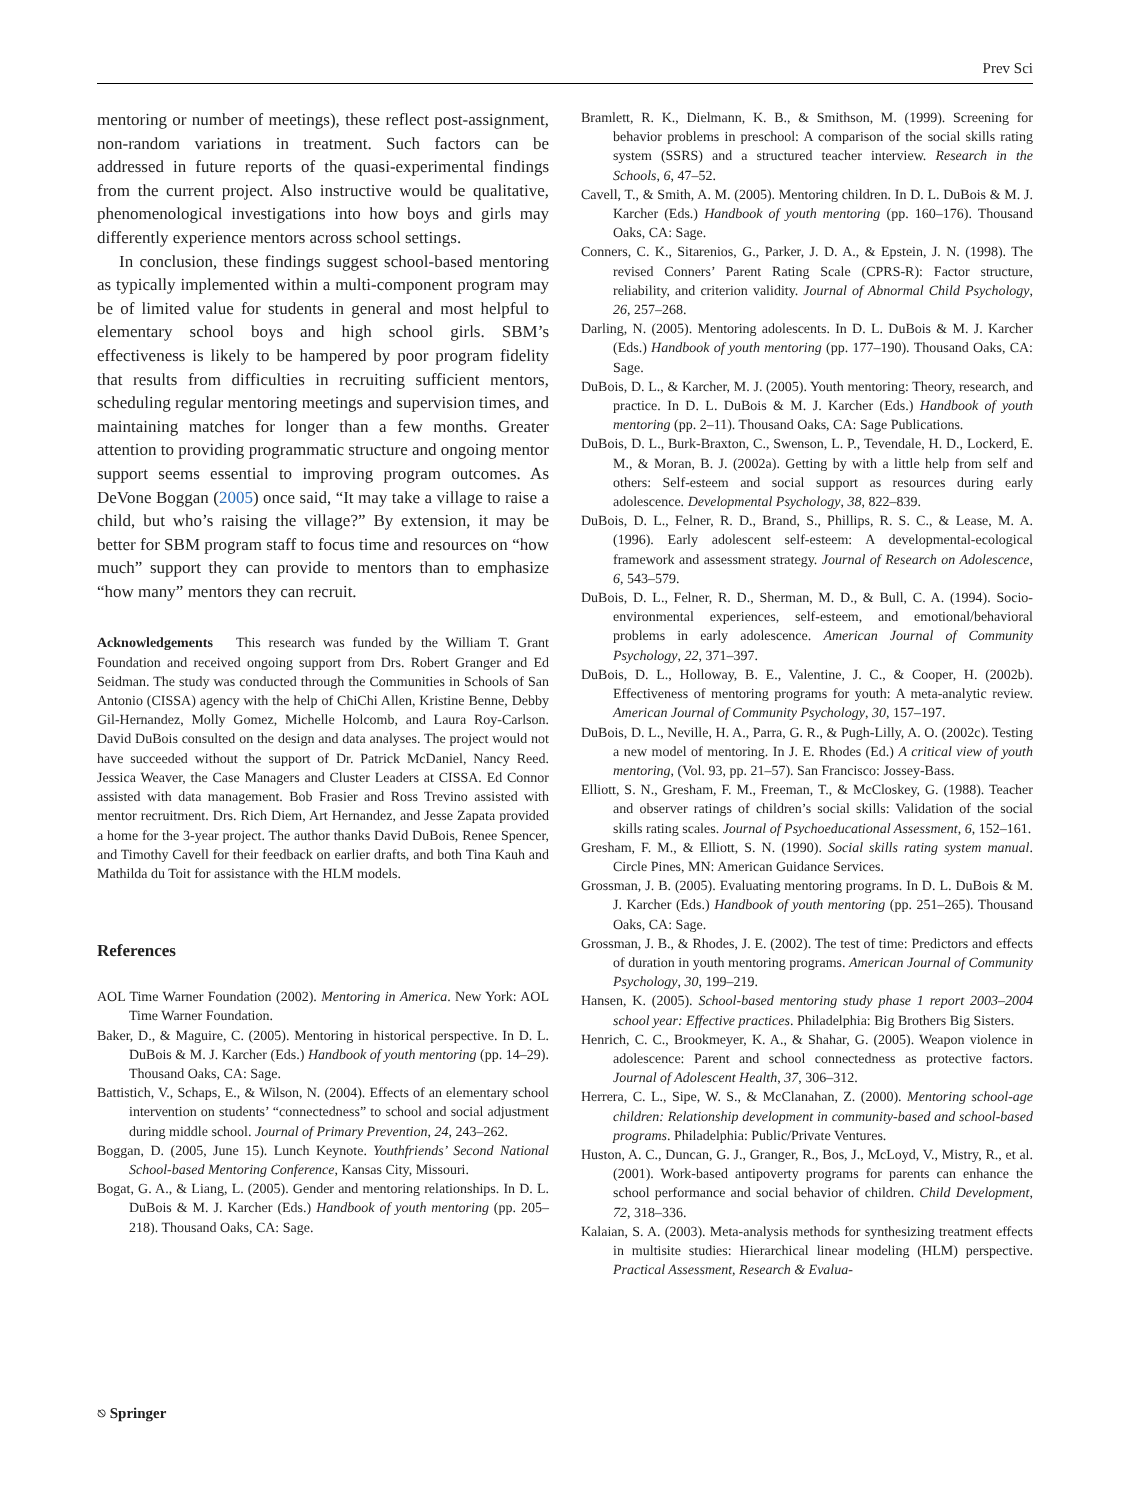Prev Sci
mentoring or number of meetings), these reflect post-assignment, non-random variations in treatment. Such factors can be addressed in future reports of the quasi-experimental findings from the current project. Also instructive would be qualitative, phenomenological investigations into how boys and girls may differently experience mentors across school settings.
In conclusion, these findings suggest school-based mentoring as typically implemented within a multi-component program may be of limited value for students in general and most helpful to elementary school boys and high school girls. SBM’s effectiveness is likely to be hampered by poor program fidelity that results from difficulties in recruiting sufficient mentors, scheduling regular mentoring meetings and supervision times, and maintaining matches for longer than a few months. Greater attention to providing programmatic structure and ongoing mentor support seems essential to improving program outcomes. As DeVone Boggan (2005) once said, “It may take a village to raise a child, but who’s raising the village?” By extension, it may be better for SBM program staff to focus time and resources on “how much” support they can provide to mentors than to emphasize “how many” mentors they can recruit.
Acknowledgements This research was funded by the William T. Grant Foundation and received ongoing support from Drs. Robert Granger and Ed Seidman. The study was conducted through the Communities in Schools of San Antonio (CISSA) agency with the help of ChiChi Allen, Kristine Benne, Debby Gil-Hernandez, Molly Gomez, Michelle Holcomb, and Laura Roy-Carlson. David DuBois consulted on the design and data analyses. The project would not have succeeded without the support of Dr. Patrick McDaniel, Nancy Reed. Jessica Weaver, the Case Managers and Cluster Leaders at CISSA. Ed Connor assisted with data management. Bob Frasier and Ross Trevino assisted with mentor recruitment. Drs. Rich Diem, Art Hernandez, and Jesse Zapata provided a home for the 3-year project. The author thanks David DuBois, Renee Spencer, and Timothy Cavell for their feedback on earlier drafts, and both Tina Kauh and Mathilda du Toit for assistance with the HLM models.
References
AOL Time Warner Foundation (2002). Mentoring in America. New York: AOL Time Warner Foundation.
Baker, D., & Maguire, C. (2005). Mentoring in historical perspective. In D. L. DuBois & M. J. Karcher (Eds.) Handbook of youth mentoring (pp. 14–29). Thousand Oaks, CA: Sage.
Battistich, V., Schaps, E., & Wilson, N. (2004). Effects of an elementary school intervention on students’ “connectedness” to school and social adjustment during middle school. Journal of Primary Prevention, 24, 243–262.
Boggan, D. (2005, June 15). Lunch Keynote. Youthfriends’ Second National School-based Mentoring Conference, Kansas City, Missouri.
Bogat, G. A., & Liang, L. (2005). Gender and mentoring relationships. In D. L. DuBois & M. J. Karcher (Eds.) Handbook of youth mentoring (pp. 205–218). Thousand Oaks, CA: Sage.
Bramlett, R. K., Dielmann, K. B., & Smithson, M. (1999). Screening for behavior problems in preschool: A comparison of the social skills rating system (SSRS) and a structured teacher interview. Research in the Schools, 6, 47–52.
Cavell, T., & Smith, A. M. (2005). Mentoring children. In D. L. DuBois & M. J. Karcher (Eds.) Handbook of youth mentoring (pp. 160–176). Thousand Oaks, CA: Sage.
Conners, C. K., Sitarenios, G., Parker, J. D. A., & Epstein, J. N. (1998). The revised Conners’ Parent Rating Scale (CPRS-R): Factor structure, reliability, and criterion validity. Journal of Abnormal Child Psychology, 26, 257–268.
Darling, N. (2005). Mentoring adolescents. In D. L. DuBois & M. J. Karcher (Eds.) Handbook of youth mentoring (pp. 177–190). Thousand Oaks, CA: Sage.
DuBois, D. L., & Karcher, M. J. (2005). Youth mentoring: Theory, research, and practice. In D. L. DuBois & M. J. Karcher (Eds.) Handbook of youth mentoring (pp. 2–11). Thousand Oaks, CA: Sage Publications.
DuBois, D. L., Burk-Braxton, C., Swenson, L. P., Tevendale, H. D., Lockerd, E. M., & Moran, B. J. (2002a). Getting by with a little help from self and others: Self-esteem and social support as resources during early adolescence. Developmental Psychology, 38, 822–839.
DuBois, D. L., Felner, R. D., Brand, S., Phillips, R. S. C., & Lease, M. A. (1996). Early adolescent self-esteem: A developmental-ecological framework and assessment strategy. Journal of Research on Adolescence, 6, 543–579.
DuBois, D. L., Felner, R. D., Sherman, M. D., & Bull, C. A. (1994). Socio-environmental experiences, self-esteem, and emotional/behavioral problems in early adolescence. American Journal of Community Psychology, 22, 371–397.
DuBois, D. L., Holloway, B. E., Valentine, J. C., & Cooper, H. (2002b). Effectiveness of mentoring programs for youth: A meta-analytic review. American Journal of Community Psychology, 30, 157–197.
DuBois, D. L., Neville, H. A., Parra, G. R., & Pugh-Lilly, A. O. (2002c). Testing a new model of mentoring. In J. E. Rhodes (Ed.) A critical view of youth mentoring, (Vol. 93, pp. 21–57). San Francisco: Jossey-Bass.
Elliott, S. N., Gresham, F. M., Freeman, T., & McCloskey, G. (1988). Teacher and observer ratings of children’s social skills: Validation of the social skills rating scales. Journal of Psychoeducational Assessment, 6, 152–161.
Gresham, F. M., & Elliott, S. N. (1990). Social skills rating system manual. Circle Pines, MN: American Guidance Services.
Grossman, J. B. (2005). Evaluating mentoring programs. In D. L. DuBois & M. J. Karcher (Eds.) Handbook of youth mentoring (pp. 251–265). Thousand Oaks, CA: Sage.
Grossman, J. B., & Rhodes, J. E. (2002). The test of time: Predictors and effects of duration in youth mentoring programs. American Journal of Community Psychology, 30, 199–219.
Hansen, K. (2005). School-based mentoring study phase 1 report 2003–2004 school year: Effective practices. Philadelphia: Big Brothers Big Sisters.
Henrich, C. C., Brookmeyer, K. A., & Shahar, G. (2005). Weapon violence in adolescence: Parent and school connectedness as protective factors. Journal of Adolescent Health, 37, 306–312.
Herrera, C. L., Sipe, W. S., & McClanahan, Z. (2000). Mentoring school-age children: Relationship development in community-based and school-based programs. Philadelphia: Public/Private Ventures.
Huston, A. C., Duncan, G. J., Granger, R., Bos, J., McLoyd, V., Mistry, R., et al. (2001). Work-based antipoverty programs for parents can enhance the school performance and social behavior of children. Child Development, 72, 318–336.
Kalaian, S. A. (2003). Meta-analysis methods for synthesizing treatment effects in multisite studies: Hierarchical linear modeling (HLM) perspective. Practical Assessment, Research & Evalua-
⎋ Springer